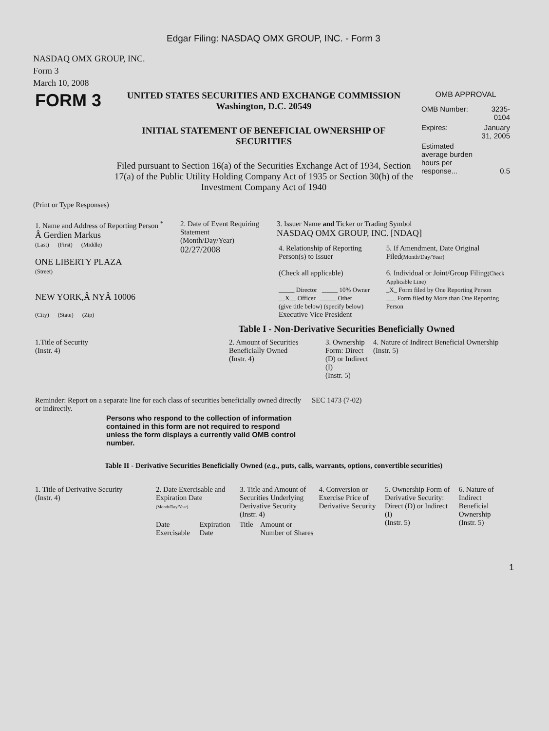Edgar Filing: NASDAQ OMX GROUP, INC. - Form 3
NASDAQ OMX GROUP, INC.
Form 3
March 10, 2008
| FORM 3 | UNITED STATES SECURITIES AND EXCHANGE COMMISSION Washington, D.C. 20549 INITIAL STATEMENT OF BENEFICIAL OWNERSHIP OF SECURITIES Filed pursuant to Section 16(a) of the Securities Exchange Act of 1934, Section 17(a) of the Public Utility Holding Company Act of 1935 or Section 30(h) of the Investment Company Act of 1940 | OMB APPROVAL / OMB Number: / 3235-0104 / / Expires: / January 31, 2005 / / Estimated average burden hours per response... / 0.5 / |
(Print or Type Responses)
| 1. Name and Address of Reporting Person <sup>*</sup> Â Gerdien Markus (Last) (First) (Middle) ONE LIBERTY PLAZA (Street) NEW YORK,Â NYÂ 10006 (City) (State) (Zip) | 2. Date of Event Requiring Statement (Month/Day/Year) 02/27/2008 | 3. Issuer Name and Ticker or Trading Symbol NASDAQ OMX GROUP, INC. [NDAQ] / 4. Relationship of Reporting Person(s) to Issuer (Check all applicable) _____ Director _____ 10% Owner __X__ Officer _____ Other (give title below) (specify below) Executive Vice President / 5. If Amendment, Date Original Filed (Month/Day/Year) 6. Individual or Joint/Group Filing (Check Applicable Line) _X_ Form filed by One Reporting Person ___ Form filed by More than One Reporting Person / |
Table I - Non-Derivative Securities Beneficially Owned
| 1.Title of Security (Instr. 4) | 2. Amount of Securities Beneficially Owned (Instr. 4) | 3. Ownership Form: Direct (D) or Indirect (I) (Instr. 5) | 4. Nature of Indirect Beneficial Ownership (Instr. 5) |
| --- | --- | --- | --- |
| Reminder: Report on a separate line for each class of securities beneficially owned directly or indirectly. | SEC 1473 (7-02) |
Persons who respond to the collection of information contained in this form are not required to respond unless the form displays a currently valid OMB control number.
Table II - Derivative Securities Beneficially Owned (e.g., puts, calls, warrants, options, convertible securities)
| 1. Title of Derivative Security (Instr. 4) | 2. Date Exercisable and Expiration Date (Month/Day/Year) | | 3. Title and Amount of Securities Underlying Derivative Security (Instr. 4) | | 4. Conversion or Exercise Price of Derivative Security | 5. Ownership Form of Derivative Security: Direct (D) or Indirect (I) (Instr. 5) | 6. Nature of Indirect Beneficial Ownership (Instr. 5) |
| --- | --- | --- | --- | --- | --- | --- | --- |
| | Date Exercisable | Expiration Date | Title | Amount or Number of Shares | | | |
1